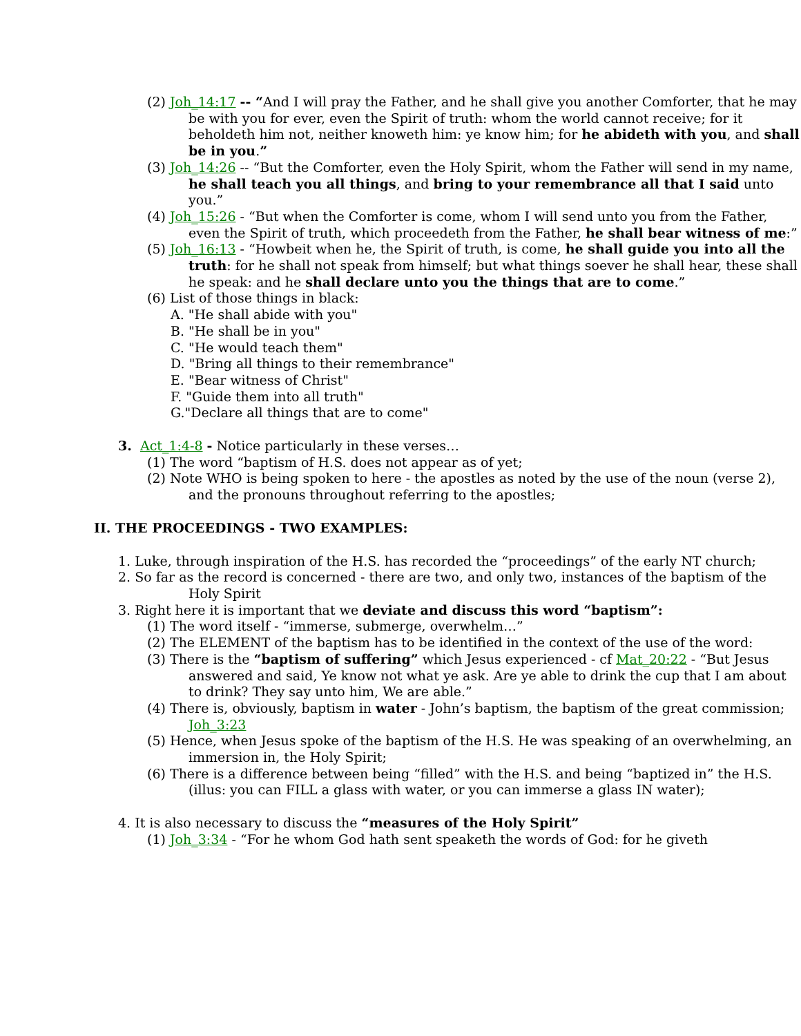(2) Joh_14:17 -- “And I will pray the Father, and he shall give you another Comforter, that he may be with you for ever, even the Spirit of truth: whom the world cannot receive; for it beholdeth him not, neither knoweth him: ye know him; for he abideth with you, and shall be in you.”
(3) Joh_14:26 -- “But the Comforter, even the Holy Spirit, whom the Father will send in my name, he shall teach you all things, and bring to your remembrance all that I said unto you.”
(4) Joh_15:26 - “But when the Comforter is come, whom I will send unto you from the Father, even the Spirit of truth, which proceedeth from the Father, he shall bear witness of me:”
(5) Joh_16:13 - “Howbeit when he, the Spirit of truth, is come, he shall guide you into all the truth: for he shall not speak from himself; but what things soever he shall hear, these shall he speak: and he shall declare unto you the things that are to come.”
(6) List of those things in black:
A. "He shall abide with you"
B. "He shall be in you"
C. "He would teach them"
D. "Bring all things to their remembrance"
E. "Bear witness of Christ"
F. "Guide them into all truth"
G."Declare all things that are to come"
3. Act_1:4-8 - Notice particularly in these verses…
(1) The word “baptism of H.S. does not appear as of yet;
(2) Note WHO is being spoken to here - the apostles as noted by the use of the noun (verse 2), and the pronouns throughout referring to the apostles;
II. THE PROCEEDINGS - TWO EXAMPLES:
1. Luke, through inspiration of the H.S. has recorded the “proceedings” of the early NT church;
2. So far as the record is concerned - there are two, and only two, instances of the baptism of the Holy Spirit
3. Right here it is important that we deviate and discuss this word “baptism”:
(1) The word itself - “immerse, submerge, overwhelm…”
(2) The ELEMENT of the baptism has to be identified in the context of the use of the word:
(3) There is the “baptism of suffering” which Jesus experienced - cf Mat_20:22 - “But Jesus answered and said, Ye know not what ye ask. Are ye able to drink the cup that I am about to drink? They say unto him, We are able.”
(4) There is, obviously, baptism in water - John’s baptism, the baptism of the great commission; Joh_3:23
(5) Hence, when Jesus spoke of the baptism of the H.S. He was speaking of an overwhelming, an immersion in, the Holy Spirit;
(6) There is a difference between being “filled” with the H.S. and being “baptized in” the H.S. (illus: you can FILL a glass with water, or you can immerse a glass IN water);
4. It is also necessary to discuss the “measures of the Holy Spirit”
(1) Joh_3:34 - “For he whom God hath sent speaketh the words of God: for he giveth